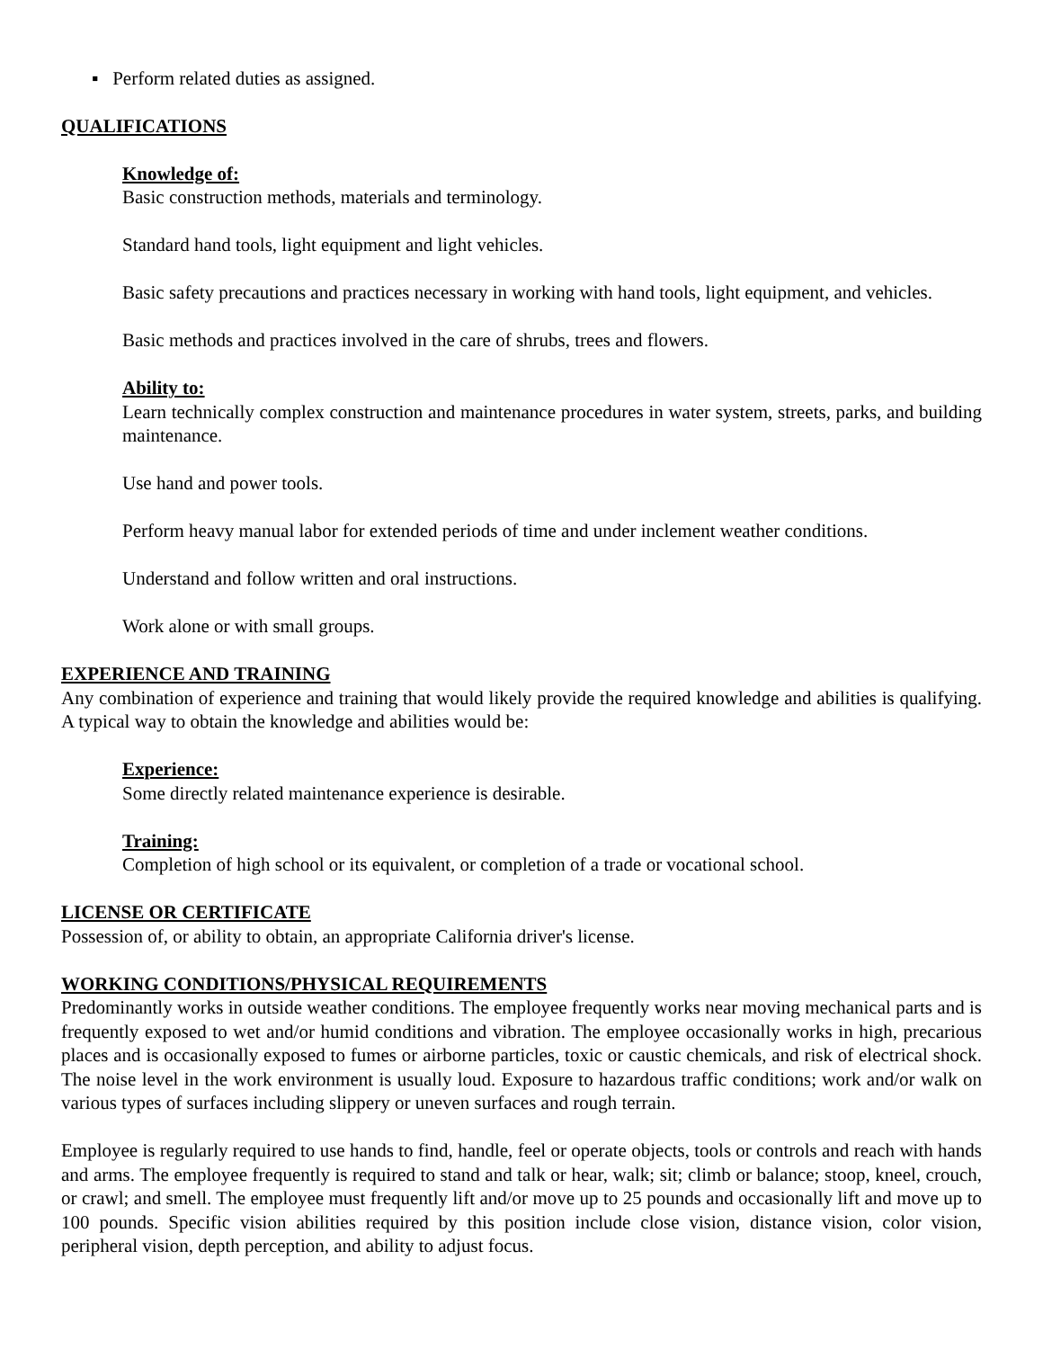▪ Perform related duties as assigned.
QUALIFICATIONS
Knowledge of:
Basic construction methods, materials and terminology.
Standard hand tools, light equipment and light vehicles.
Basic safety precautions and practices necessary in working with hand tools, light equipment, and vehicles.
Basic methods and practices involved in the care of shrubs, trees and flowers.
Ability to:
Learn technically complex construction and maintenance procedures in water system, streets, parks, and building maintenance.
Use hand and power tools.
Perform heavy manual labor for extended periods of time and under inclement weather conditions.
Understand and follow written and oral instructions.
Work alone or with small groups.
EXPERIENCE AND TRAINING
Any combination of experience and training that would likely provide the required knowledge and abilities is qualifying. A typical way to obtain the knowledge and abilities would be:
Experience:
Some directly related maintenance experience is desirable.
Training:
Completion of high school or its equivalent, or completion of a trade or vocational school.
LICENSE OR CERTIFICATE
Possession of, or ability to obtain, an appropriate California driver's license.
WORKING CONDITIONS/PHYSICAL REQUIREMENTS
Predominantly works in outside weather conditions. The employee frequently works near moving mechanical parts and is frequently exposed to wet and/or humid conditions and vibration. The employee occasionally works in high, precarious places and is occasionally exposed to fumes or airborne particles, toxic or caustic chemicals, and risk of electrical shock. The noise level in the work environment is usually loud. Exposure to hazardous traffic conditions; work and/or walk on various types of surfaces including slippery or uneven surfaces and rough terrain.
Employee is regularly required to use hands to find, handle, feel or operate objects, tools or controls and reach with hands and arms. The employee frequently is required to stand and talk or hear, walk; sit; climb or balance; stoop, kneel, crouch, or crawl; and smell. The employee must frequently lift and/or move up to 25 pounds and occasionally lift and move up to 100 pounds. Specific vision abilities required by this position include close vision, distance vision, color vision, peripheral vision, depth perception, and ability to adjust focus.